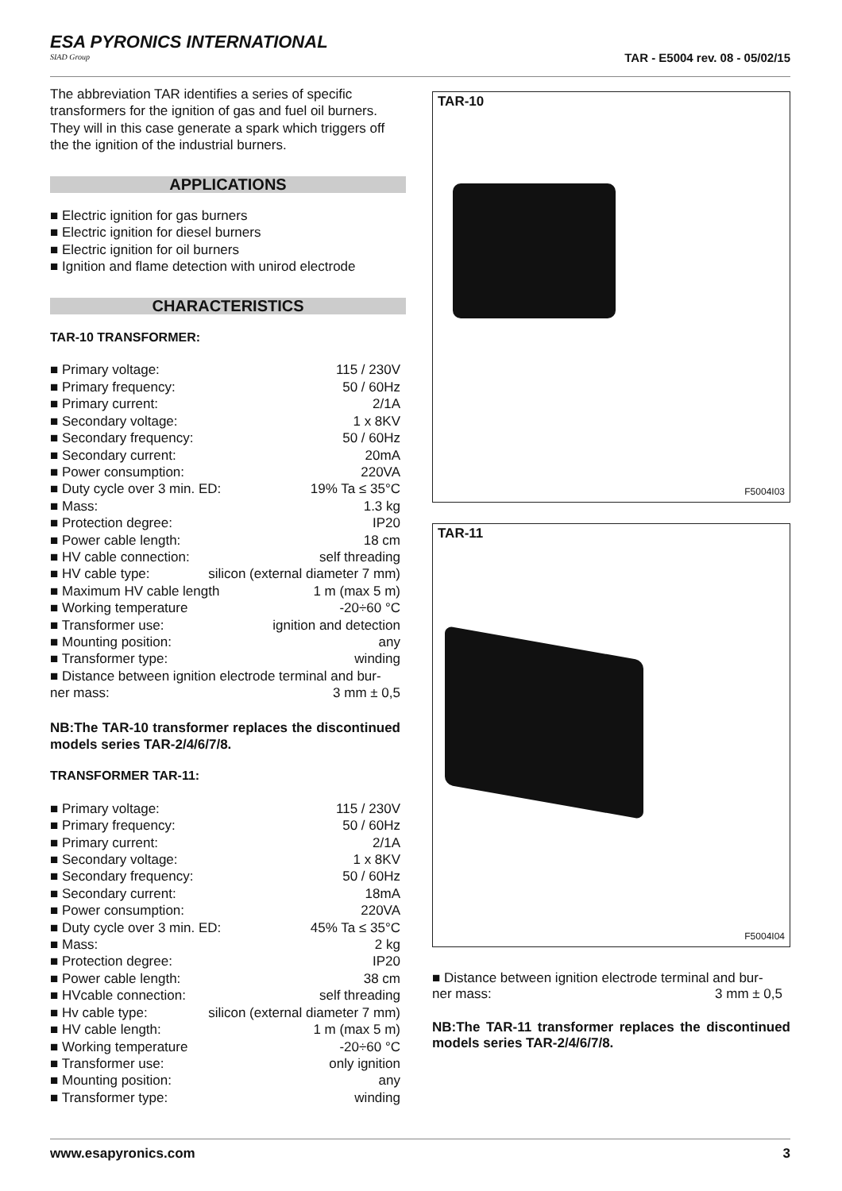ESA PYRONICS INTERNATIONAL
SIAD Group
TAR - E5004 rev. 08 - 05/02/15
The abbreviation TAR identifies a series of specific transformers for the ignition of gas and fuel oil burners. They will in this case generate a spark which triggers off the the ignition of the industrial burners.
APPLICATIONS
■ Electric ignition for gas burners
■ Electric ignition for diesel burners
■ Electric ignition for oil burners
■ Ignition and flame detection with unirod electrode
CHARACTERISTICS
TAR-10 TRANSFORMER:
■ Primary voltage: 115 / 230V
■ Primary frequency: 50 / 60Hz
■ Primary current: 2/1A
■ Secondary voltage: 1 x 8KV
■ Secondary frequency: 50 / 60Hz
■ Secondary current: 20mA
■ Power consumption: 220VA
■ Duty cycle over 3 min. ED: 19% Ta ≤ 35°C
■ Mass: 1.3 kg
■ Protection degree: IP20
■ Power cable length: 18 cm
■ HV cable connection: self threading
■ HV cable type: silicon (external diameter 7 mm)
■ Maximum HV cable length 1 m (max 5 m)
■ Working temperature -20÷60 °C
■ Transformer use: ignition and detection
■ Mounting position: any
■ Transformer type: winding
■ Distance between ignition electrode terminal and bur-
ner mass: 3 mm ± 0,5
NB:The TAR-10 transformer replaces the discontinued models series TAR-2/4/6/7/8.
TRANSFORMER TAR-11:
■ Primary voltage: 115 / 230V
■ Primary frequency: 50 / 60Hz
■ Primary current: 2/1A
■ Secondary voltage: 1 x 8KV
■ Secondary frequency: 50 / 60Hz
■ Secondary current: 18mA
■ Power consumption: 220VA
■ Duty cycle over 3 min. ED: 45% Ta ≤ 35°C
■ Mass: 2 kg
■ Protection degree: IP20
■ Power cable length: 38 cm
■ HVcable connection: self threading
■ Hv cable type: silicon (external diameter 7 mm)
■ HV cable length: 1 m (max 5 m)
■ Working temperature -20÷60 °C
■ Transformer use: only ignition
■ Mounting position: any
■ Transformer type: winding
TAR-10
F5004I03
TAR-11
F5004I04
■ Distance between ignition electrode terminal and bur-
ner mass: 3 mm ± 0,5
NB:The TAR-11 transformer replaces the discontinued models series TAR-2/4/6/7/8.
www.esapyronics.com 3